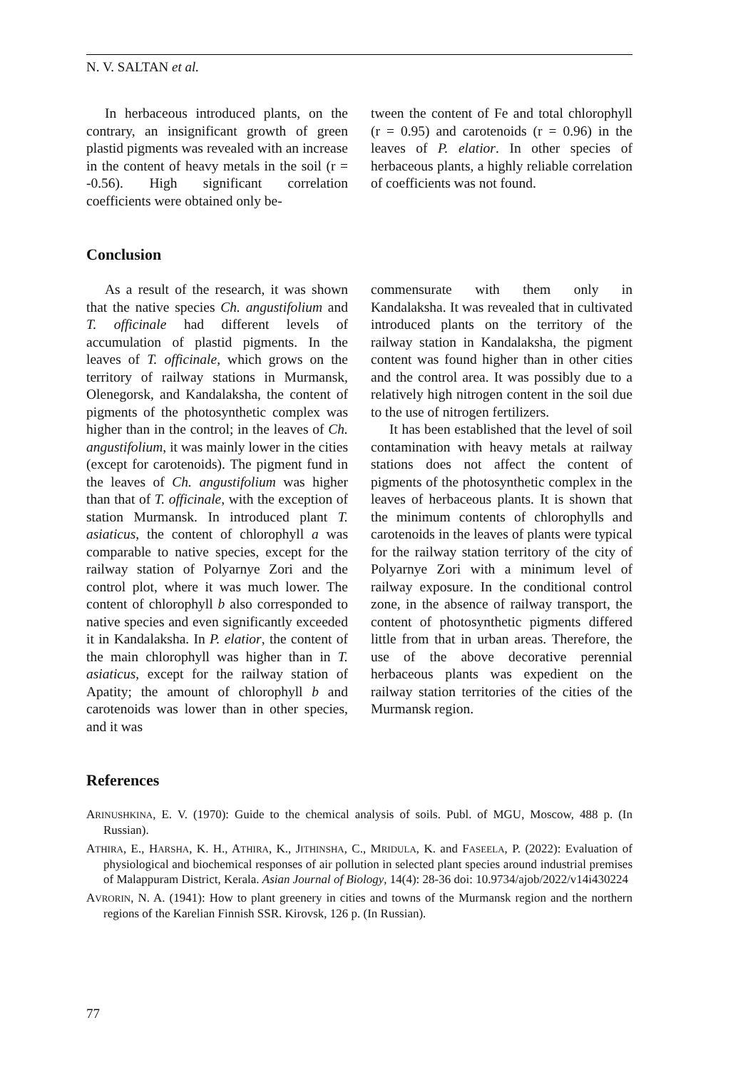N. V. SALTAN et al.
In herbaceous introduced plants, on the contrary, an insignificant growth of green plastid pigments was revealed with an increase in the content of heavy metals in the soil (r = -0.56). High significant correlation coefficients were obtained only be-
tween the content of Fe and total chlorophyll (r = 0.95) and carotenoids (r = 0.96) in the leaves of P. elatior. In other species of herbaceous plants, a highly reliable correlation of coefficients was not found.
Conclusion
As a result of the research, it was shown that the native species Ch. angustifolium and T. officinale had different levels of accumulation of plastid pigments. In the leaves of T. officinale, which grows on the territory of railway stations in Murmansk, Olenegorsk, and Kandalaksha, the content of pigments of the photosynthetic complex was higher than in the control; in the leaves of Ch. angustifolium, it was mainly lower in the cities (except for carotenoids). The pigment fund in the leaves of Ch. angustifolium was higher than that of T. officinale, with the exception of station Murmansk. In introduced plant T. asiaticus, the content of chlorophyll a was comparable to native species, except for the railway station of Polyarnye Zori and the control plot, where it was much lower. The content of chlorophyll b also corresponded to native species and even significantly exceeded it in Kandalaksha. In P. elatior, the content of the main chlorophyll was higher than in T. asiaticus, except for the railway station of Apatity; the amount of chlorophyll b and carotenoids was lower than in other species, and it was
commensurate with them only in Kandalaksha. It was revealed that in cultivated introduced plants on the territory of the railway station in Kandalaksha, the pigment content was found higher than in other cities and the control area. It was possibly due to a relatively high nitrogen content in the soil due to the use of nitrogen fertilizers.
It has been established that the level of soil contamination with heavy metals at railway stations does not affect the content of pigments of the photosynthetic complex in the leaves of herbaceous plants. It is shown that the minimum contents of chlorophylls and carotenoids in the leaves of plants were typical for the railway station territory of the city of Polyarnye Zori with a minimum level of railway exposure. In the conditional control zone, in the absence of railway transport, the content of photosynthetic pigments differed little from that in urban areas. Therefore, the use of the above decorative perennial herbaceous plants was expedient on the railway station territories of the cities of the Murmansk region.
References
ARINUSHKINA, E. V. (1970): Guide to the chemical analysis of soils. Publ. of MGU, Moscow, 488 p. (In Russian).
ATHIRA, E., HARSHA, K. H., ATHIRA, K., JITHINSHA, C., MRIDULA, K. and FASEELA, P. (2022): Evaluation of physiological and biochemical responses of air pollution in selected plant species around industrial premises of Malappuram District, Kerala. Asian Journal of Biology, 14(4): 28-36 doi: 10.9734/ajob/2022/v14i430224
AVRORIN, N. A. (1941): How to plant greenery in cities and towns of the Murmansk region and the northern regions of the Karelian Finnish SSR. Kirovsk, 126 p. (In Russian).
77